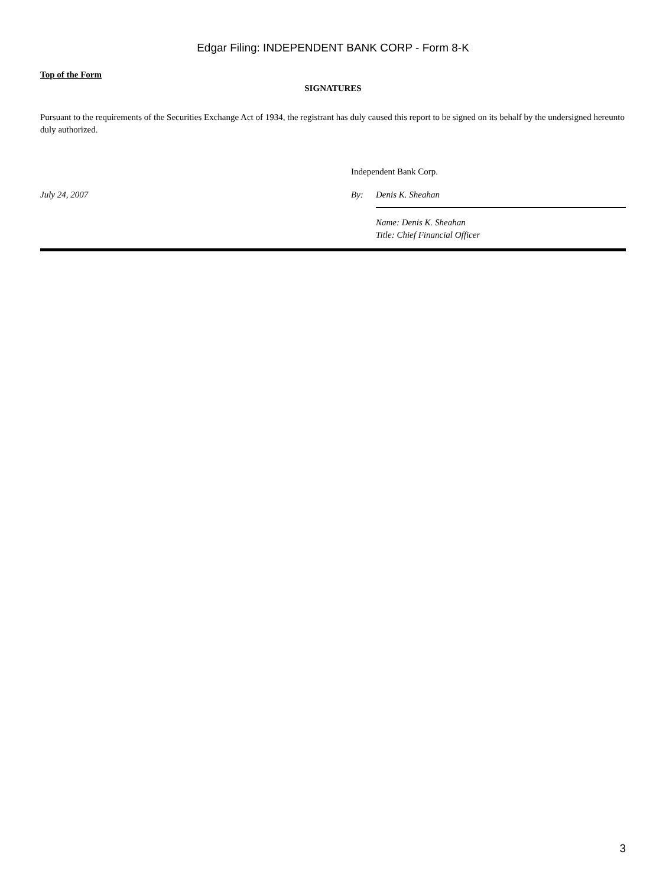Edgar Filing: INDEPENDENT BANK CORP - Form 8-K
Top of the Form
SIGNATURES
Pursuant to the requirements of the Securities Exchange Act of 1934, the registrant has duly caused this report to be signed on its behalf by the undersigned hereunto duly authorized.
Independent Bank Corp.
July 24, 2007 By: Denis K. Sheahan
Name: Denis K. Sheahan
Title: Chief Financial Officer
3